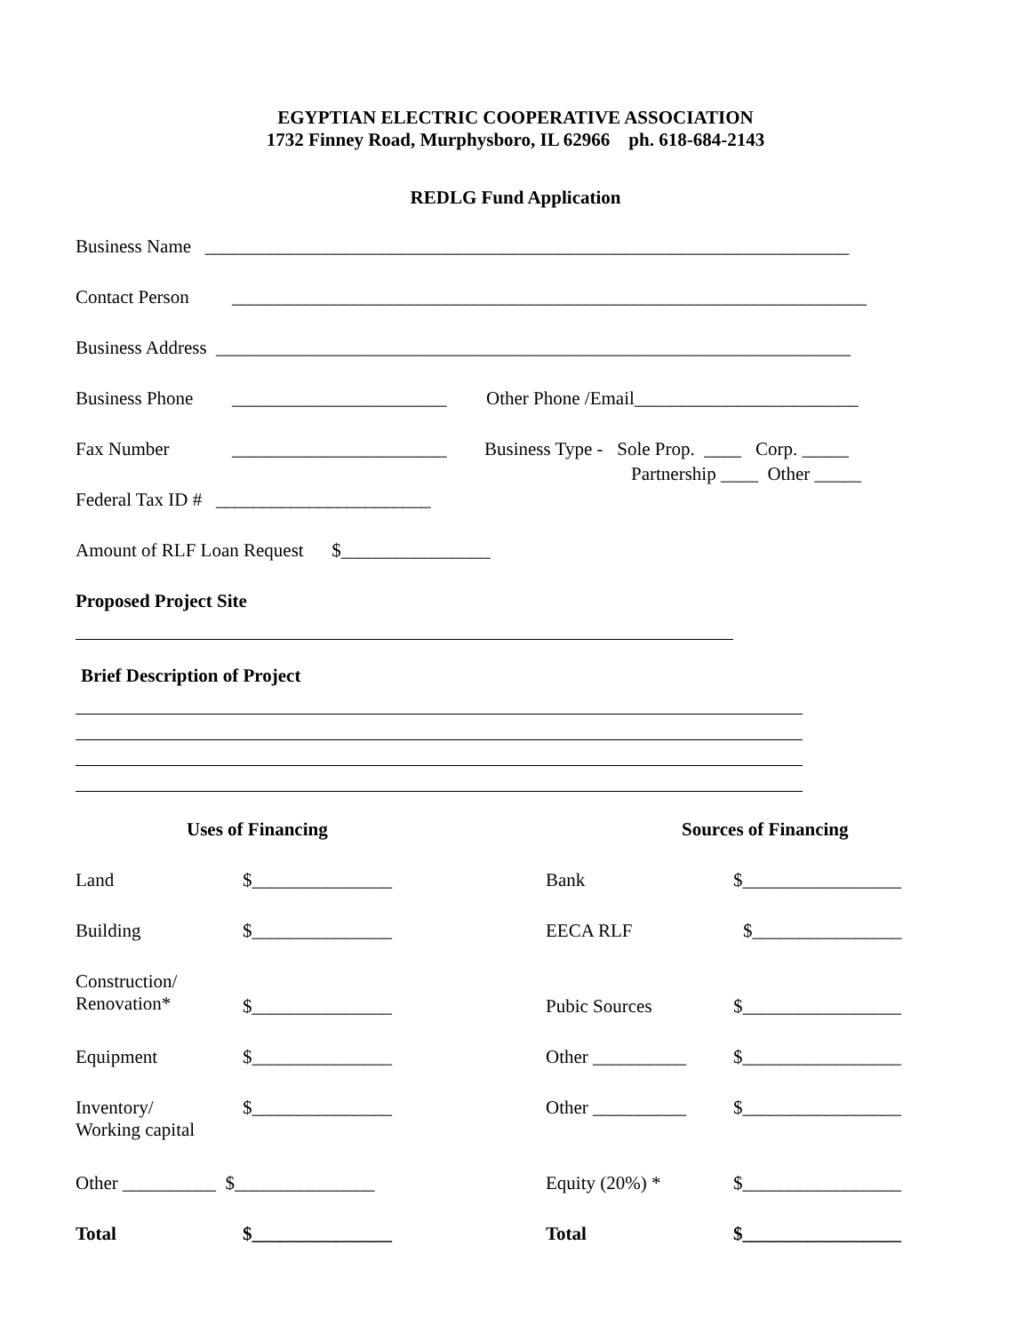EGYPTIAN ELECTRIC COOPERATIVE ASSOCIATION
1732 Finney Road, Murphysboro, IL 62966 ph. 618-684-2143
REDLG Fund Application
Business Name _____________________________________________________________________
Contact Person ____________________________________________________________________
Business Address ____________________________________________________________________
Business Phone _______________________ Other Phone /Email________________________
Fax Number _______________________ Business Type - Sole Prop. ____ Corp. _____
Partnership ____ Other _____
Federal Tax ID # _______________________
Amount of RLF Loan Request $________________
Proposed Project Site
Brief Description of Project
Uses of Financing Sources of Financing
Land $_______________ Bank $_________________
Building $_______________ EECA RLF $________________
Construction/
Renovation* $_______________ Pubic Sources $_________________
Equipment $_______________ Other __________ $_________________
Inventory/
Working capital
$_______________ Other __________ $_________________
Other __________ $_______________ Equity (20%) * $_________________
Total $_______________ Total $_________________